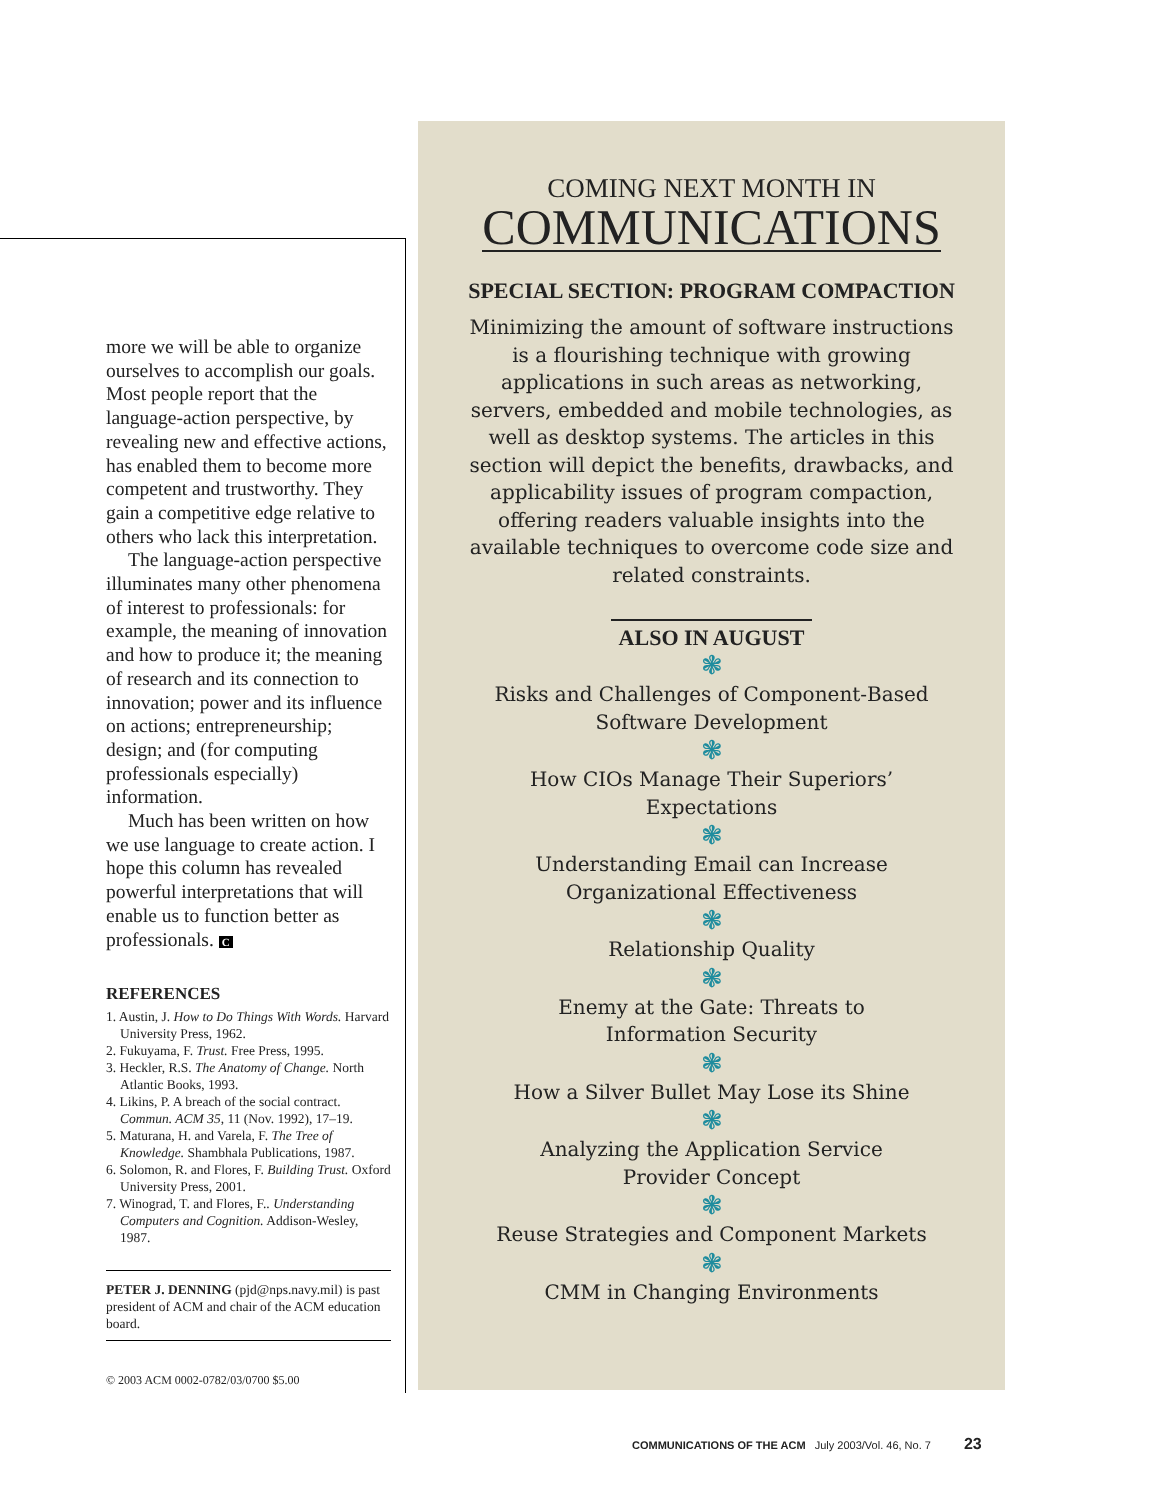more we will be able to organize ourselves to accomplish our goals. Most people report that the language-action perspective, by revealing new and effective actions, has enabled them to become more competent and trustworthy. They gain a competitive edge relative to others who lack this interpretation.
The language-action perspective illuminates many other phenomena of interest to professionals: for example, the meaning of innovation and how to produce it; the meaning of research and its connection to innovation; power and its influence on actions; entrepreneurship; design; and (for computing professionals especially) information.
Much has been written on how we use language to create action. I hope this column has revealed powerful interpretations that will enable us to function better as professionals. C
REFERENCES
1. Austin, J. How to Do Things With Words. Harvard University Press, 1962.
2. Fukuyama, F. Trust. Free Press, 1995.
3. Heckler, R.S. The Anatomy of Change. North Atlantic Books, 1993.
4. Likins, P. A breach of the social contract. Commun. ACM 35, 11 (Nov. 1992), 17–19.
5. Maturana, H. and Varela, F. The Tree of Knowledge. Shambhala Publications, 1987.
6. Solomon, R. and Flores, F. Building Trust. Oxford University Press, 2001.
7. Winograd, T. and Flores, F.. Understanding Computers and Cognition. Addison-Wesley, 1987.
PETER J. DENNING (pjd@nps.navy.mil) is past president of ACM and chair of the ACM education board.
© 2003 ACM 0002-0782/03/0700 $5.00
COMING NEXT MONTH IN
COMMUNICATIONS
SPECIAL SECTION: PROGRAM COMPACTION
Minimizing the amount of software instructions is a flourishing technique with growing applications in such areas as networking, servers, embedded and mobile technologies, as well as desktop systems. The articles in this section will depict the benefits, drawbacks, and applicability issues of program compaction, offering readers valuable insights into the available techniques to overcome code size and related constraints.
ALSO IN AUGUST
❃
Risks and Challenges of Component-Based
Software Development
❃
How CIOs Manage Their Superiors’
Expectations
❃
Understanding Email can Increase
Organizational Effectiveness
❃
Relationship Quality
❃
Enemy at the Gate: Threats to
Information Security
❃
How a Silver Bullet May Lose its Shine
❃
Analyzing the Application Service
Provider Concept
❃
Reuse Strategies and Component Markets
❃
CMM in Changing Environments
COMMUNICATIONS OF THE ACM July 2003/Vol. 46, No. 7 23